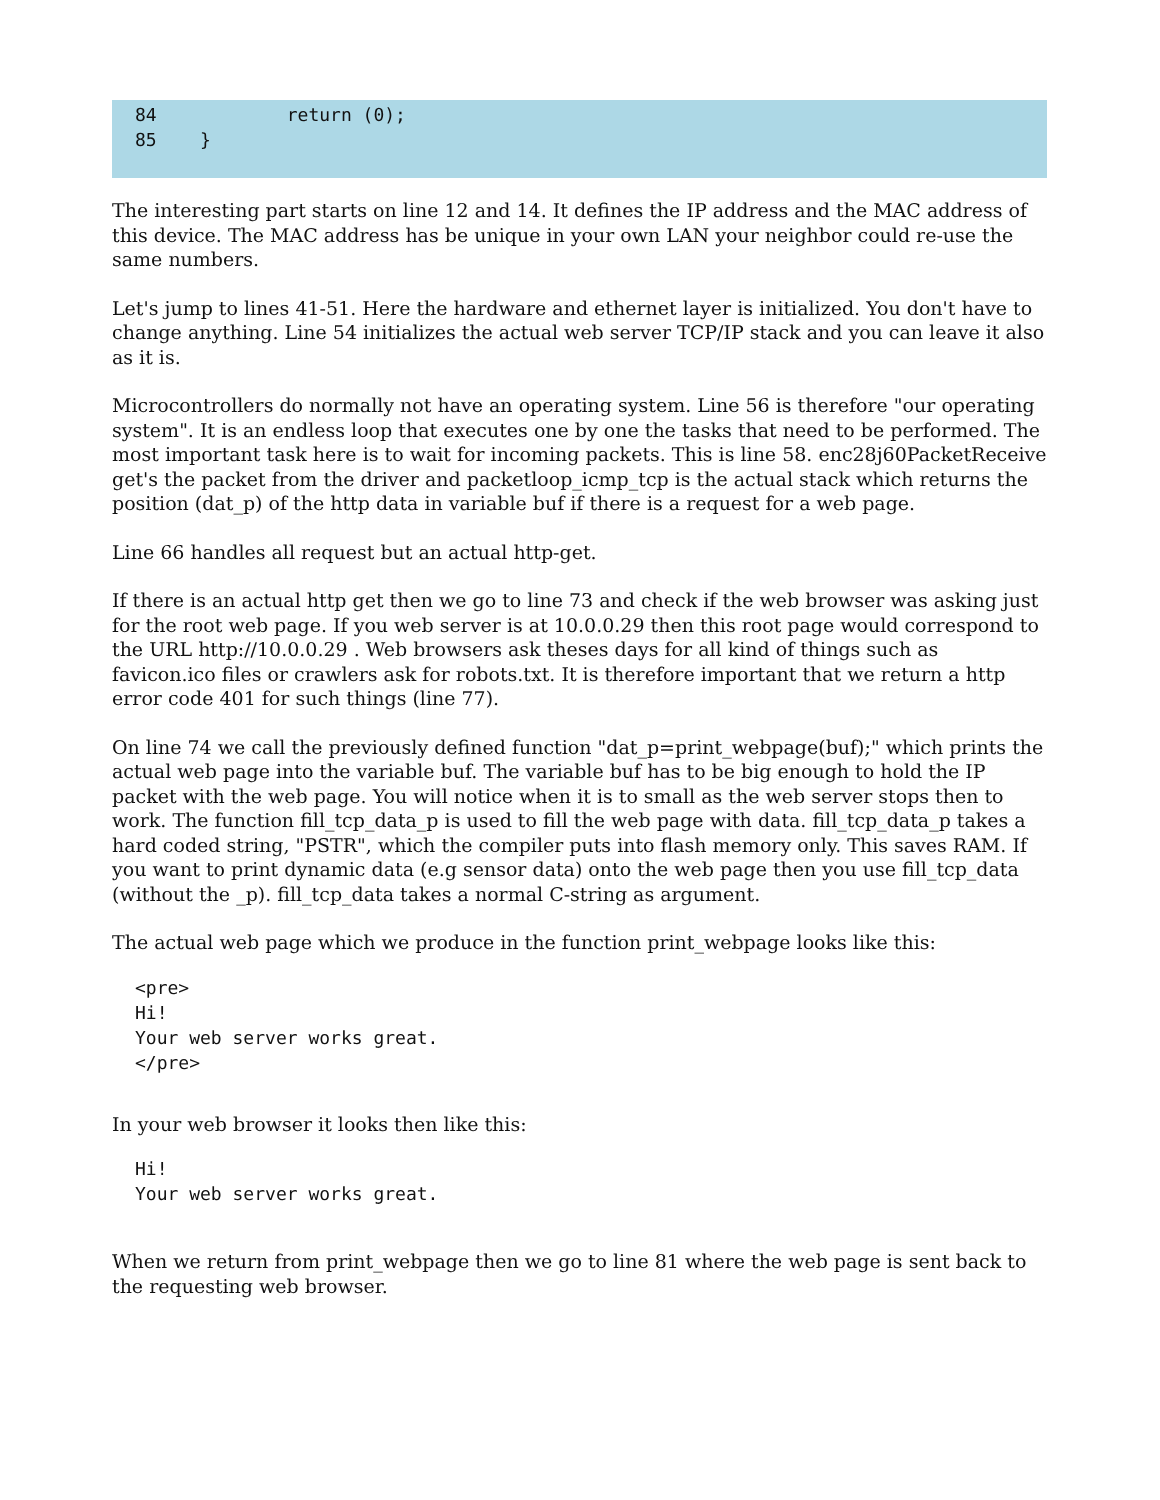84 return (0); 85 }
The interesting part starts on line 12 and 14. It defines the IP address and the MAC address of this device. The MAC address has be unique in your own LAN your neighbor could re-use the same numbers.
Let's jump to lines 41-51. Here the hardware and ethernet layer is initialized. You don't have to change anything. Line 54 initializes the actual web server TCP/IP stack and you can leave it also as it is.
Microcontrollers do normally not have an operating system. Line 56 is therefore "our operating system". It is an endless loop that executes one by one the tasks that need to be performed. The most important task here is to wait for incoming packets. This is line 58. enc28j60PacketReceive get's the packet from the driver and packetloop_icmp_tcp is the actual stack which returns the position (dat_p) of the http data in variable buf if there is a request for a web page.
Line 66 handles all request but an actual http-get.
If there is an actual http get then we go to line 73 and check if the web browser was asking just for the root web page. If you web server is at 10.0.0.29 then this root page would correspond to the URL http://10.0.0.29 . Web browsers ask theses days for all kind of things such as favicon.ico files or crawlers ask for robots.txt. It is therefore important that we return a http error code 401 for such things (line 77).
On line 74 we call the previously defined function "dat_p=print_webpage(buf);" which prints the actual web page into the variable buf. The variable buf has to be big enough to hold the IP packet with the web page. You will notice when it is to small as the web server stops then to work. The function fill_tcp_data_p is used to fill the web page with data. fill_tcp_data_p takes a hard coded string, "PSTR", which the compiler puts into flash memory only. This saves RAM. If you want to print dynamic data (e.g sensor data) onto the web page then you use fill_tcp_data (without the _p). fill_tcp_data takes a normal C-string as argument.
The actual web page which we produce in the function print_webpage looks like this:
<pre>
Hi!
Your web server works great.
</pre>
In your web browser it looks then like this:
Hi!
Your web server works great.
When we return from print_webpage then we go to line 81 where the web page is sent back to the requesting web browser.